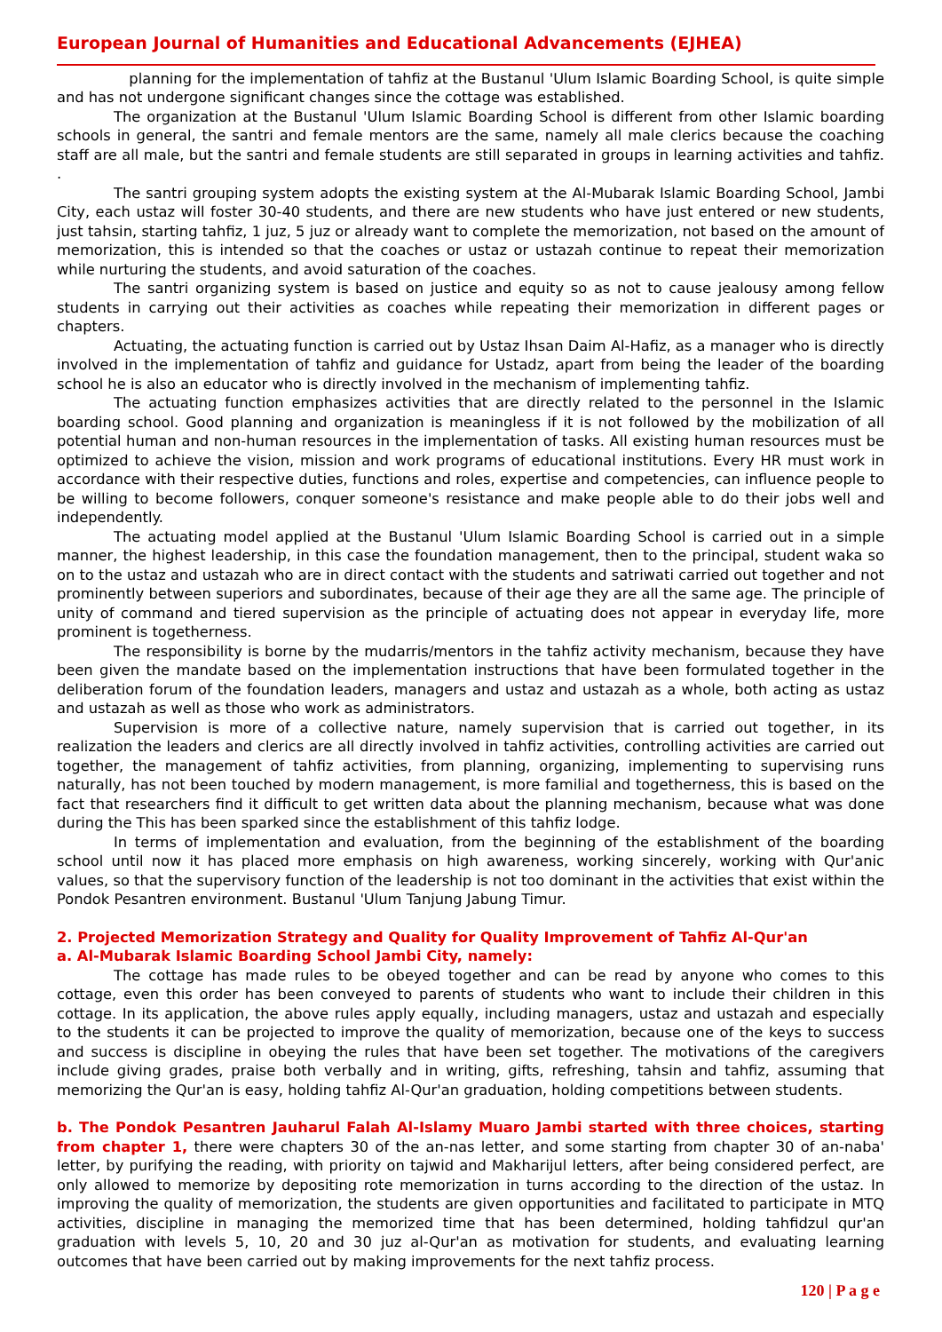European Journal of Humanities and Educational Advancements (EJHEA)
planning for the implementation of tahfiz at the Bustanul 'Ulum Islamic Boarding School, is quite simple and has not undergone significant changes since the cottage was established.
The organization at the Bustanul 'Ulum Islamic Boarding School is different from other Islamic boarding schools in general, the santri and female mentors are the same, namely all male clerics because the coaching staff are all male, but the santri and female students are still separated in groups in learning activities and tahfiz. .
The santri grouping system adopts the existing system at the Al-Mubarak Islamic Boarding School, Jambi City, each ustaz will foster 30-40 students, and there are new students who have just entered or new students, just tahsin, starting tahfiz, 1 juz, 5 juz or already want to complete the memorization, not based on the amount of memorization, this is intended so that the coaches or ustaz or ustazah continue to repeat their memorization while nurturing the students, and avoid saturation of the coaches.
The santri organizing system is based on justice and equity so as not to cause jealousy among fellow students in carrying out their activities as coaches while repeating their memorization in different pages or chapters.
Actuating, the actuating function is carried out by Ustaz Ihsan Daim Al-Hafiz, as a manager who is directly involved in the implementation of tahfiz and guidance for Ustadz, apart from being the leader of the boarding school he is also an educator who is directly involved in the mechanism of implementing tahfiz.
The actuating function emphasizes activities that are directly related to the personnel in the Islamic boarding school. Good planning and organization is meaningless if it is not followed by the mobilization of all potential human and non-human resources in the implementation of tasks. All existing human resources must be optimized to achieve the vision, mission and work programs of educational institutions. Every HR must work in accordance with their respective duties, functions and roles, expertise and competencies, can influence people to be willing to become followers, conquer someone's resistance and make people able to do their jobs well and independently.
The actuating model applied at the Bustanul 'Ulum Islamic Boarding School is carried out in a simple manner, the highest leadership, in this case the foundation management, then to the principal, student waka so on to the ustaz and ustazah who are in direct contact with the students and satriwati carried out together and not prominently between superiors and subordinates, because of their age they are all the same age. The principle of unity of command and tiered supervision as the principle of actuating does not appear in everyday life, more prominent is togetherness.
The responsibility is borne by the mudarris/mentors in the tahfiz activity mechanism, because they have been given the mandate based on the implementation instructions that have been formulated together in the deliberation forum of the foundation leaders, managers and ustaz and ustazah as a whole, both acting as ustaz and ustazah as well as those who work as administrators.
Supervision is more of a collective nature, namely supervision that is carried out together, in its realization the leaders and clerics are all directly involved in tahfiz activities, controlling activities are carried out together, the management of tahfiz activities, from planning, organizing, implementing to supervising runs naturally, has not been touched by modern management, is more familial and togetherness, this is based on the fact that researchers find it difficult to get written data about the planning mechanism, because what was done during the This has been sparked since the establishment of this tahfiz lodge.
In terms of implementation and evaluation, from the beginning of the establishment of the boarding school until now it has placed more emphasis on high awareness, working sincerely, working with Qur'anic values, so that the supervisory function of the leadership is not too dominant in the activities that exist within the Pondok Pesantren environment. Bustanul 'Ulum Tanjung Jabung Timur.
2. Projected Memorization Strategy and Quality for Quality Improvement of Tahfiz Al-Qur'an
a. Al-Mubarak Islamic Boarding School Jambi City, namely:
The cottage has made rules to be obeyed together and can be read by anyone who comes to this cottage, even this order has been conveyed to parents of students who want to include their children in this cottage. In its application, the above rules apply equally, including managers, ustaz and ustazah and especially to the students it can be projected to improve the quality of memorization, because one of the keys to success and success is discipline in obeying the rules that have been set together. The motivations of the caregivers include giving grades, praise both verbally and in writing, gifts, refreshing, tahsin and tahfiz, assuming that memorizing the Qur'an is easy, holding tahfiz Al-Qur'an graduation, holding competitions between students.
b. The Pondok Pesantren Jauharul Falah Al-Islamy Muaro Jambi started with three choices, starting from chapter 1, there were chapters 30 of the an-nas letter, and some starting from chapter 30 of an-naba' letter, by purifying the reading, with priority on tajwid and Makharijul letters, after being considered perfect, are only allowed to memorize by depositing rote memorization in turns according to the direction of the ustaz. In improving the quality of memorization, the students are given opportunities and facilitated to participate in MTQ activities, discipline in managing the memorized time that has been determined, holding tahfidzul qur'an graduation with levels 5, 10, 20 and 30 juz al-Qur'an as motivation for students, and evaluating learning outcomes that have been carried out by making improvements for the next tahfiz process.
120 | P a g e